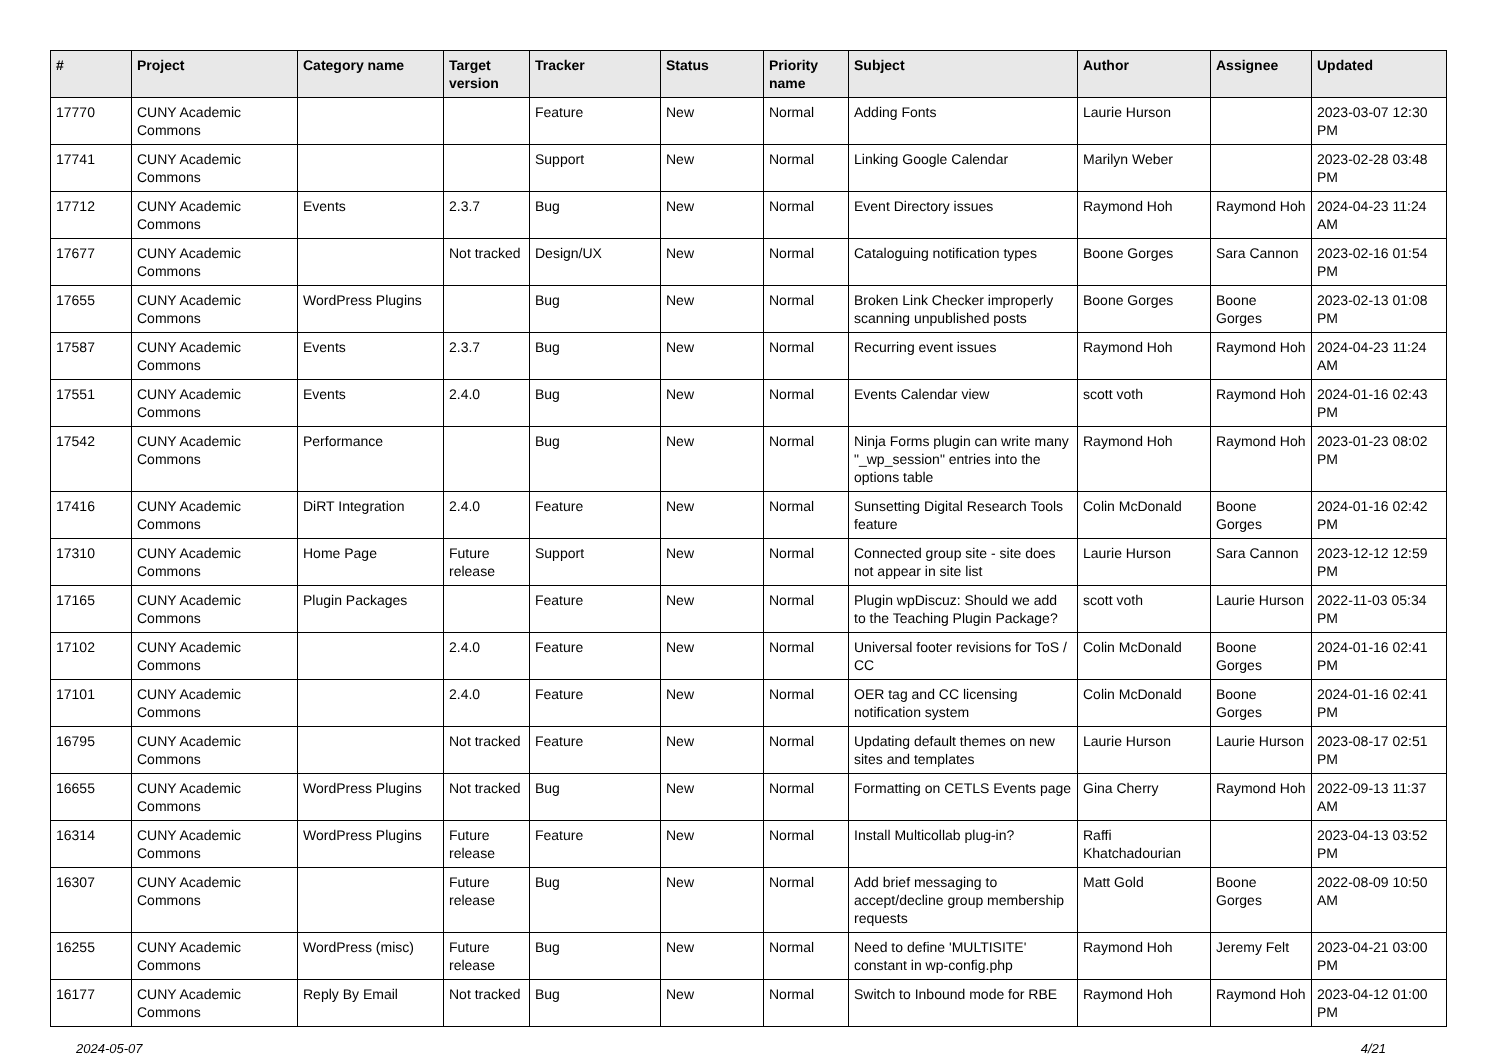| # | Project | Category name | Target version | Tracker | Status | Priority name | Subject | Author | Assignee | Updated |
| --- | --- | --- | --- | --- | --- | --- | --- | --- | --- | --- |
| 17770 | CUNY Academic Commons | | | Feature | New | Normal | Adding Fonts | Laurie Hurson | | 2023-03-07 12:30 PM |
| 17741 | CUNY Academic Commons | | | Support | New | Normal | Linking Google Calendar | Marilyn Weber | | 2023-02-28 03:48 PM |
| 17712 | CUNY Academic Commons | Events | 2.3.7 | Bug | New | Normal | Event Directory issues | Raymond Hoh | Raymond Hoh | 2024-04-23 11:24 AM |
| 17677 | CUNY Academic Commons | | Not tracked | Design/UX | New | Normal | Cataloguing notification types | Boone Gorges | Sara Cannon | 2023-02-16 01:54 PM |
| 17655 | CUNY Academic Commons | WordPress Plugins | | Bug | New | Normal | Broken Link Checker improperly scanning unpublished posts | Boone Gorges | Boone Gorges | 2023-02-13 01:08 PM |
| 17587 | CUNY Academic Commons | Events | 2.3.7 | Bug | New | Normal | Recurring event issues | Raymond Hoh | Raymond Hoh | 2024-04-23 11:24 AM |
| 17551 | CUNY Academic Commons | Events | 2.4.0 | Bug | New | Normal | Events Calendar view | scott voth | Raymond Hoh | 2024-01-16 02:43 PM |
| 17542 | CUNY Academic Commons | Performance | | Bug | New | Normal | Ninja Forms plugin can write many "_wp_session" entries into the options table | Raymond Hoh | Raymond Hoh | 2023-01-23 08:02 PM |
| 17416 | CUNY Academic Commons | DiRT Integration | 2.4.0 | Feature | New | Normal | Sunsetting Digital Research Tools feature | Colin McDonald | Boone Gorges | 2024-01-16 02:42 PM |
| 17310 | CUNY Academic Commons | Home Page | Future release | Support | New | Normal | Connected group site - site does not appear in site list | Laurie Hurson | Sara Cannon | 2023-12-12 12:59 PM |
| 17165 | CUNY Academic Commons | Plugin Packages | | Feature | New | Normal | Plugin wpDiscuz: Should we add to the Teaching Plugin Package? | scott voth | Laurie Hurson | 2022-11-03 05:34 PM |
| 17102 | CUNY Academic Commons | | 2.4.0 | Feature | New | Normal | Universal footer revisions for ToS / CC | Colin McDonald | Boone Gorges | 2024-01-16 02:41 PM |
| 17101 | CUNY Academic Commons | | 2.4.0 | Feature | New | Normal | OER tag and CC licensing notification system | Colin McDonald | Boone Gorges | 2024-01-16 02:41 PM |
| 16795 | CUNY Academic Commons | | Not tracked | Feature | New | Normal | Updating default themes on new sites and templates | Laurie Hurson | Laurie Hurson | 2023-08-17 02:51 PM |
| 16655 | CUNY Academic Commons | WordPress Plugins | Not tracked | Bug | New | Normal | Formatting on CETLS Events page | Gina Cherry | Raymond Hoh | 2022-09-13 11:37 AM |
| 16314 | CUNY Academic Commons | WordPress Plugins | Future release | Feature | New | Normal | Install Multicollab plug-in? | Raffi Khatchadourian | | 2023-04-13 03:52 PM |
| 16307 | CUNY Academic Commons | | Future release | Bug | New | Normal | Add brief messaging to accept/decline group membership requests | Matt Gold | Boone Gorges | 2022-08-09 10:50 AM |
| 16255 | CUNY Academic Commons | WordPress (misc) | Future release | Bug | New | Normal | Need to define 'MULTISITE' constant in wp-config.php | Raymond Hoh | Jeremy Felt | 2023-04-21 03:00 PM |
| 16177 | CUNY Academic Commons | Reply By Email | Not tracked | Bug | New | Normal | Switch to Inbound mode for RBE | Raymond Hoh | Raymond Hoh | 2023-04-12 01:00 PM |
2024-05-07 4/21